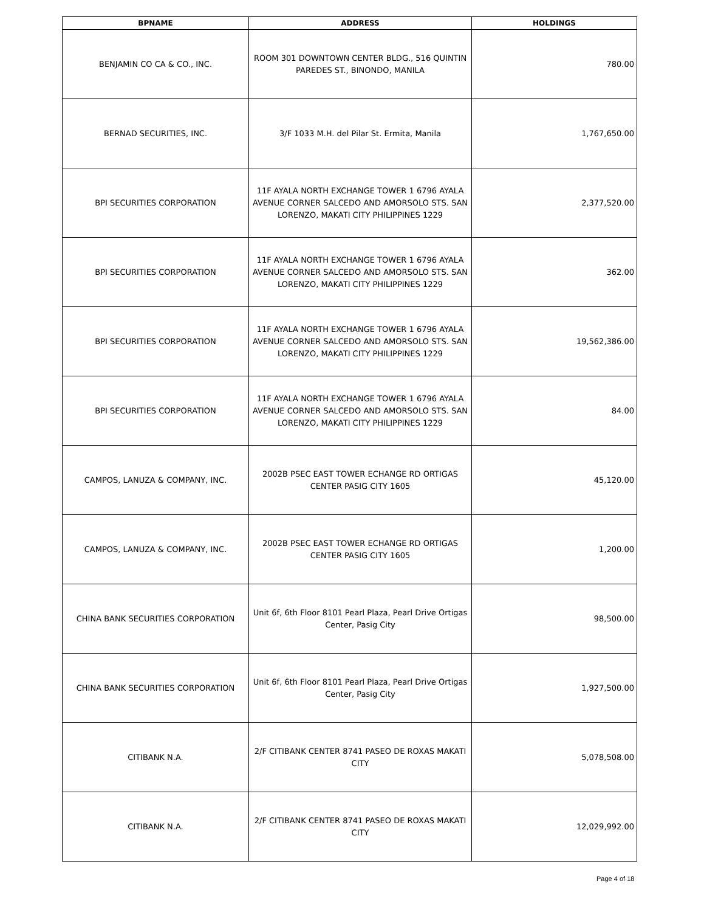| BPNAME | ADDRESS | HOLDINGS |
| --- | --- | --- |
| BENJAMIN CO CA & CO., INC. | ROOM 301 DOWNTOWN CENTER BLDG., 516 QUINTIN PAREDES ST., BINONDO, MANILA | 780.00 |
| BERNAD SECURITIES, INC. | 3/F 1033 M.H. del Pilar St. Ermita, Manila | 1,767,650.00 |
| BPI SECURITIES CORPORATION | 11F AYALA NORTH EXCHANGE TOWER 1 6796 AYALA AVENUE CORNER SALCEDO AND AMORSOLO STS. SAN LORENZO, MAKATI CITY PHILIPPINES 1229 | 2,377,520.00 |
| BPI SECURITIES CORPORATION | 11F AYALA NORTH EXCHANGE TOWER 1 6796 AYALA AVENUE CORNER SALCEDO AND AMORSOLO STS. SAN LORENZO, MAKATI CITY PHILIPPINES 1229 | 362.00 |
| BPI SECURITIES CORPORATION | 11F AYALA NORTH EXCHANGE TOWER 1 6796 AYALA AVENUE CORNER SALCEDO AND AMORSOLO STS. SAN LORENZO, MAKATI CITY PHILIPPINES 1229 | 19,562,386.00 |
| BPI SECURITIES CORPORATION | 11F AYALA NORTH EXCHANGE TOWER 1 6796 AYALA AVENUE CORNER SALCEDO AND AMORSOLO STS. SAN LORENZO, MAKATI CITY PHILIPPINES 1229 | 84.00 |
| CAMPOS, LANUZA & COMPANY, INC. | 2002B PSEC EAST TOWER ECHANGE RD ORTIGAS CENTER PASIG CITY 1605 | 45,120.00 |
| CAMPOS, LANUZA & COMPANY, INC. | 2002B PSEC EAST TOWER ECHANGE RD ORTIGAS CENTER PASIG CITY 1605 | 1,200.00 |
| CHINA BANK SECURITIES CORPORATION | Unit 6f, 6th Floor 8101 Pearl Plaza, Pearl Drive Ortigas Center, Pasig City | 98,500.00 |
| CHINA BANK SECURITIES CORPORATION | Unit 6f, 6th Floor 8101 Pearl Plaza, Pearl Drive Ortigas Center, Pasig City | 1,927,500.00 |
| CITIBANK N.A. | 2/F CITIBANK CENTER 8741 PASEO DE ROXAS MAKATI CITY | 5,078,508.00 |
| CITIBANK N.A. | 2/F CITIBANK CENTER 8741 PASEO DE ROXAS MAKATI CITY | 12,029,992.00 |
Page 4 of 18